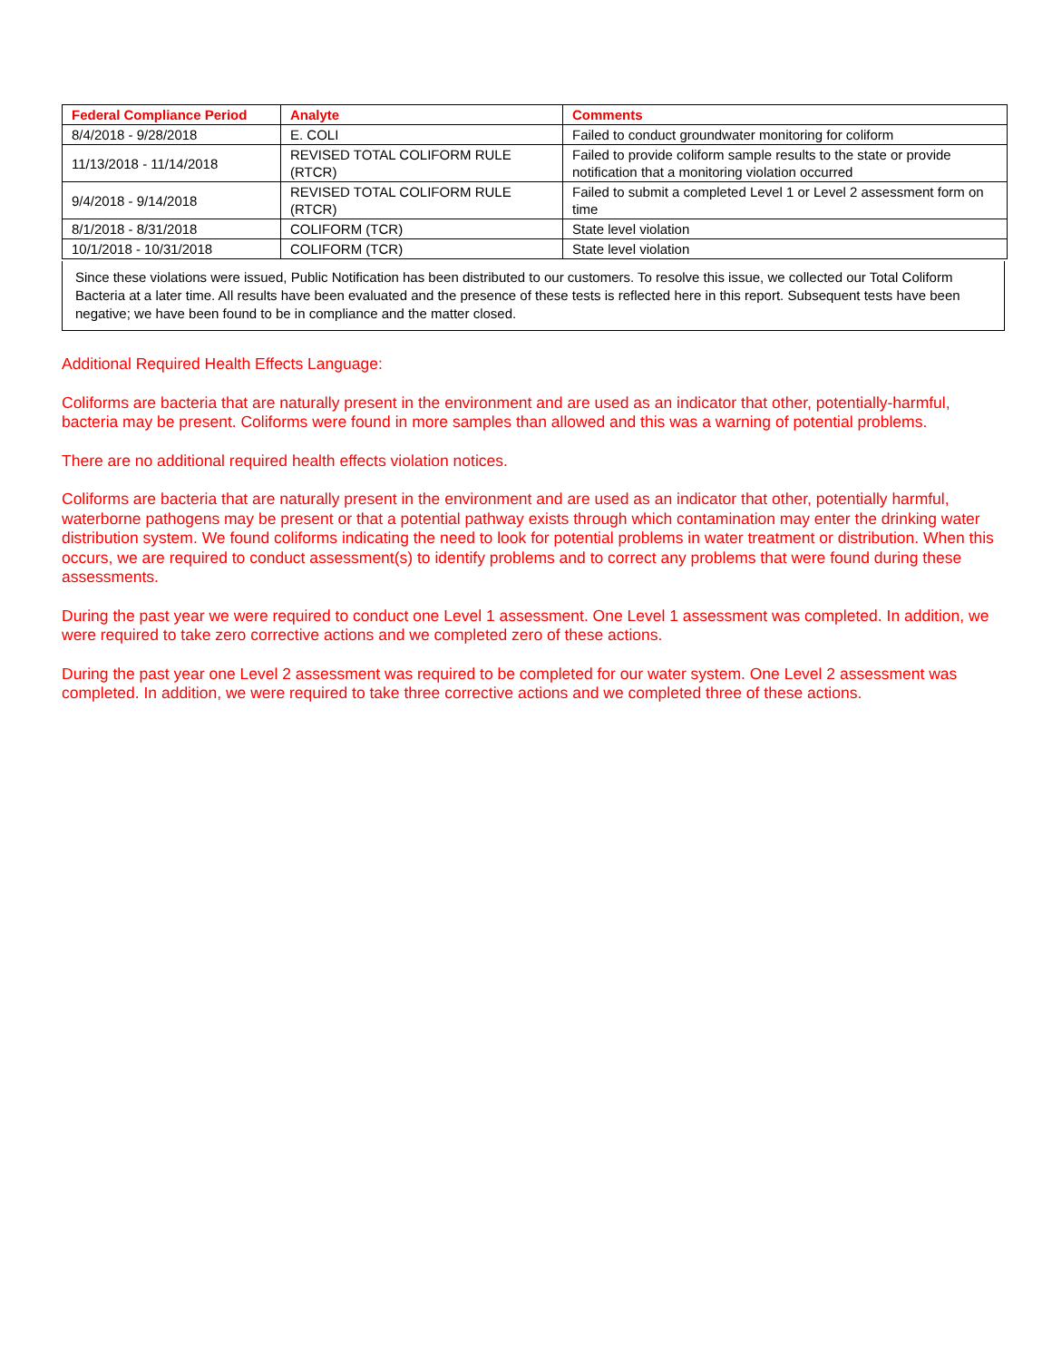| Federal Compliance Period | Analyte | Comments |
| --- | --- | --- |
| 8/4/2018 - 9/28/2018 | E. COLI | Failed to conduct groundwater monitoring for coliform |
| 11/13/2018 - 11/14/2018 | REVISED TOTAL COLIFORM RULE (RTCR) | Failed to provide coliform sample results to the state or provide notification that a monitoring violation occurred |
| 9/4/2018 - 9/14/2018 | REVISED TOTAL COLIFORM RULE (RTCR) | Failed to submit a completed Level 1 or Level 2 assessment form on time |
| 8/1/2018 - 8/31/2018 | COLIFORM (TCR) | State level violation |
| 10/1/2018 - 10/31/2018 | COLIFORM (TCR) | State level violation |
Since these violations were issued, Public Notification has been distributed to our customers. To resolve this issue, we collected our Total Coliform Bacteria at a later time. All results have been evaluated and the presence of these tests is reflected here in this report. Subsequent tests have been negative; we have been found to be in compliance and the matter closed.
Additional Required Health Effects Language:
Coliforms are bacteria that are naturally present in the environment and are used as an indicator that other, potentially-harmful, bacteria may be present. Coliforms were found in more samples than allowed and this was a warning of potential problems.
There are no additional required health effects violation notices.
Coliforms are bacteria that are naturally present in the environment and are used as an indicator that other, potentially harmful, waterborne pathogens may be present or that a potential pathway exists through which contamination may enter the drinking water distribution system. We found coliforms indicating the need to look for potential problems in water treatment or distribution. When this occurs, we are required to conduct assessment(s) to identify problems and to correct any problems that were found during these assessments.
During the past year we were required to conduct one Level 1 assessment. One Level 1 assessment was completed. In addition, we were required to take zero corrective actions and we completed zero of these actions.
During the past year one Level 2 assessment was required to be completed for our water system. One Level 2 assessment was completed. In addition, we were required to take three corrective actions and we completed three of these actions.